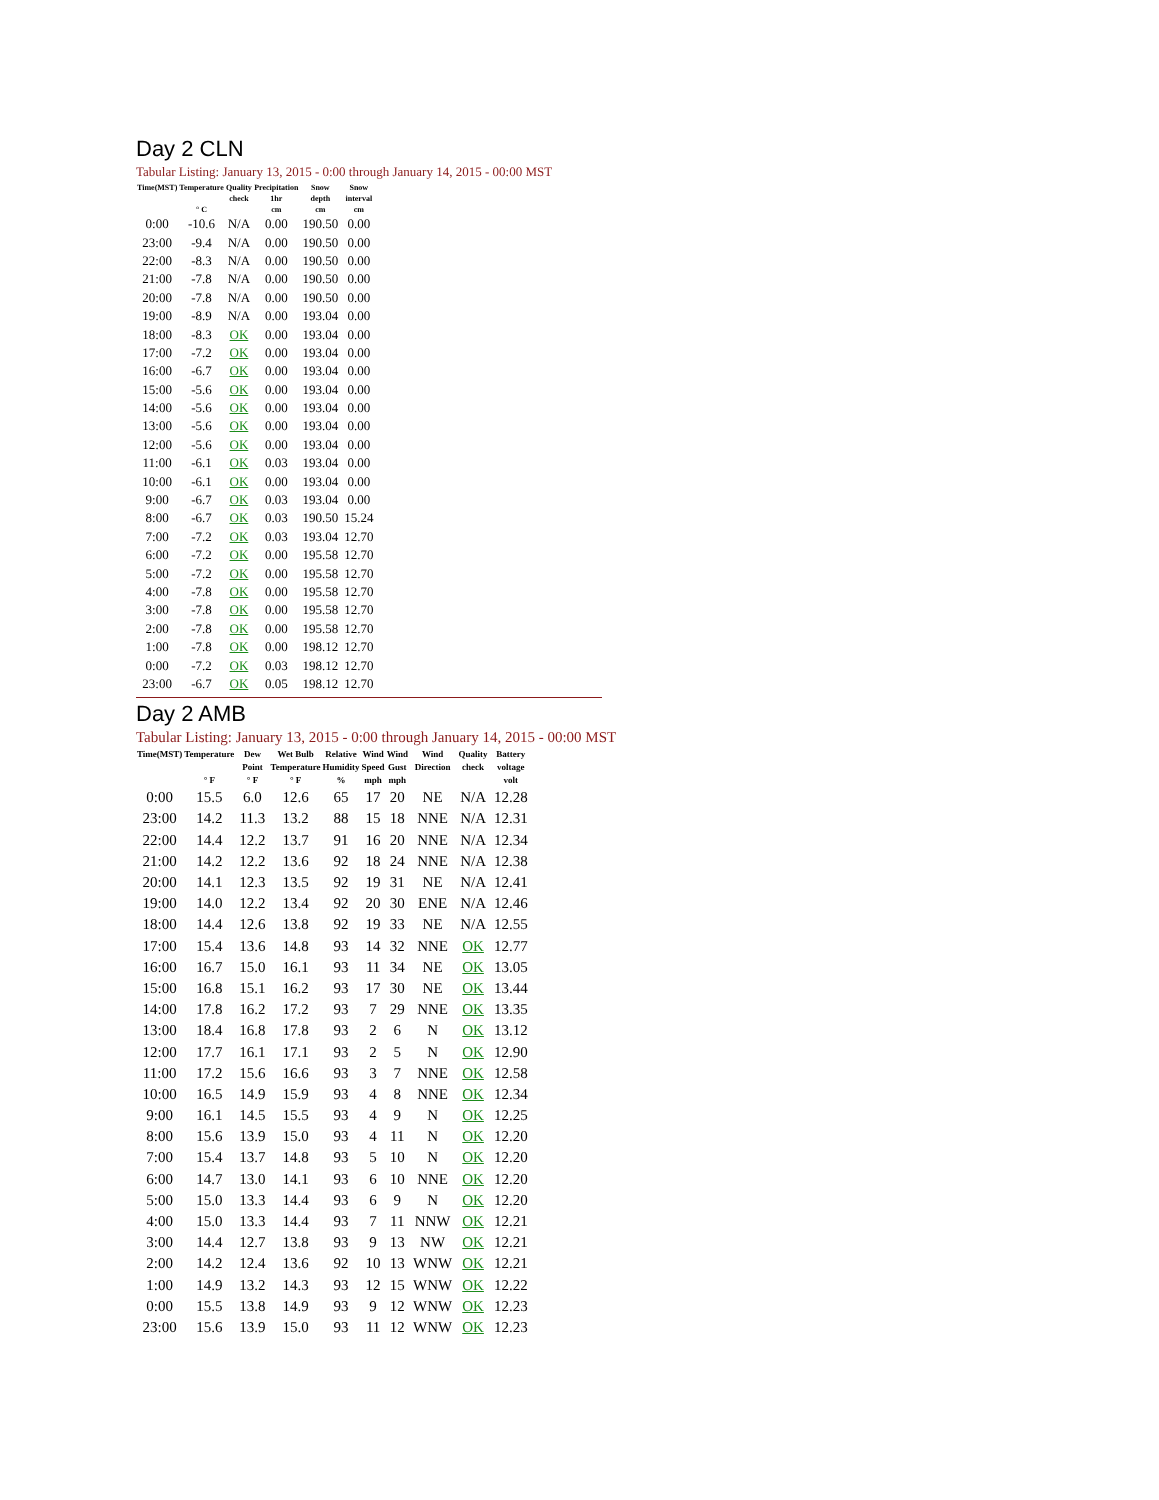Day 2 CLN
Tabular Listing: January 13, 2015 - 0:00 through January 14, 2015 - 00:00 MST
| Time(MST) | Temperature ° C | Quality check | Precipitation 1hr cm | Snow depth cm | Snow interval cm |
| --- | --- | --- | --- | --- | --- |
| 0:00 | -10.6 | N/A | 0.00 | 190.50 | 0.00 |
| 23:00 | -9.4 | N/A | 0.00 | 190.50 | 0.00 |
| 22:00 | -8.3 | N/A | 0.00 | 190.50 | 0.00 |
| 21:00 | -7.8 | N/A | 0.00 | 190.50 | 0.00 |
| 20:00 | -7.8 | N/A | 0.00 | 190.50 | 0.00 |
| 19:00 | -8.9 | N/A | 0.00 | 193.04 | 0.00 |
| 18:00 | -8.3 | OK | 0.00 | 193.04 | 0.00 |
| 17:00 | -7.2 | OK | 0.00 | 193.04 | 0.00 |
| 16:00 | -6.7 | OK | 0.00 | 193.04 | 0.00 |
| 15:00 | -5.6 | OK | 0.00 | 193.04 | 0.00 |
| 14:00 | -5.6 | OK | 0.00 | 193.04 | 0.00 |
| 13:00 | -5.6 | OK | 0.00 | 193.04 | 0.00 |
| 12:00 | -5.6 | OK | 0.00 | 193.04 | 0.00 |
| 11:00 | -6.1 | OK | 0.03 | 193.04 | 0.00 |
| 10:00 | -6.1 | OK | 0.00 | 193.04 | 0.00 |
| 9:00 | -6.7 | OK | 0.03 | 193.04 | 0.00 |
| 8:00 | -6.7 | OK | 0.03 | 190.50 | 15.24 |
| 7:00 | -7.2 | OK | 0.03 | 193.04 | 12.70 |
| 6:00 | -7.2 | OK | 0.00 | 195.58 | 12.70 |
| 5:00 | -7.2 | OK | 0.00 | 195.58 | 12.70 |
| 4:00 | -7.8 | OK | 0.00 | 195.58 | 12.70 |
| 3:00 | -7.8 | OK | 0.00 | 195.58 | 12.70 |
| 2:00 | -7.8 | OK | 0.00 | 195.58 | 12.70 |
| 1:00 | -7.8 | OK | 0.00 | 198.12 | 12.70 |
| 0:00 | -7.2 | OK | 0.03 | 198.12 | 12.70 |
| 23:00 | -6.7 | OK | 0.05 | 198.12 | 12.70 |
Day 2 AMB
Tabular Listing: January 13, 2015 - 0:00 through January 14, 2015 - 00:00 MST
| Time(MST) | Temperature ° F | Dew Point ° F | Wet Bulb Temperature ° F | Relative Humidity % | Wind Speed mph | Wind Gust mph | Wind Direction | Quality check | Battery voltage volt |
| --- | --- | --- | --- | --- | --- | --- | --- | --- | --- |
| 0:00 | 15.5 | 6.0 | 12.6 | 65 | 17 | 20 | NE | N/A | 12.28 |
| 23:00 | 14.2 | 11.3 | 13.2 | 88 | 15 | 18 | NNE | N/A | 12.31 |
| 22:00 | 14.4 | 12.2 | 13.7 | 91 | 16 | 20 | NNE | N/A | 12.34 |
| 21:00 | 14.2 | 12.2 | 13.6 | 92 | 18 | 24 | NNE | N/A | 12.38 |
| 20:00 | 14.1 | 12.3 | 13.5 | 92 | 19 | 31 | NE | N/A | 12.41 |
| 19:00 | 14.0 | 12.2 | 13.4 | 92 | 20 | 30 | ENE | N/A | 12.46 |
| 18:00 | 14.4 | 12.6 | 13.8 | 92 | 19 | 33 | NE | N/A | 12.55 |
| 17:00 | 15.4 | 13.6 | 14.8 | 93 | 14 | 32 | NNE | OK | 12.77 |
| 16:00 | 16.7 | 15.0 | 16.1 | 93 | 11 | 34 | NE | OK | 13.05 |
| 15:00 | 16.8 | 15.1 | 16.2 | 93 | 17 | 30 | NE | OK | 13.44 |
| 14:00 | 17.8 | 16.2 | 17.2 | 93 | 7 | 29 | NNE | OK | 13.35 |
| 13:00 | 18.4 | 16.8 | 17.8 | 93 | 2 | 6 | N | OK | 13.12 |
| 12:00 | 17.7 | 16.1 | 17.1 | 93 | 2 | 5 | N | OK | 12.90 |
| 11:00 | 17.2 | 15.6 | 16.6 | 93 | 3 | 7 | NNE | OK | 12.58 |
| 10:00 | 16.5 | 14.9 | 15.9 | 93 | 4 | 8 | NNE | OK | 12.34 |
| 9:00 | 16.1 | 14.5 | 15.5 | 93 | 4 | 9 | N | OK | 12.25 |
| 8:00 | 15.6 | 13.9 | 15.0 | 93 | 4 | 11 | N | OK | 12.20 |
| 7:00 | 15.4 | 13.7 | 14.8 | 93 | 5 | 10 | N | OK | 12.20 |
| 6:00 | 14.7 | 13.0 | 14.1 | 93 | 6 | 10 | NNE | OK | 12.20 |
| 5:00 | 15.0 | 13.3 | 14.4 | 93 | 6 | 9 | N | OK | 12.20 |
| 4:00 | 15.0 | 13.3 | 14.4 | 93 | 7 | 11 | NNW | OK | 12.21 |
| 3:00 | 14.4 | 12.7 | 13.8 | 93 | 9 | 13 | NW | OK | 12.21 |
| 2:00 | 14.2 | 12.4 | 13.6 | 92 | 10 | 13 | WNW | OK | 12.21 |
| 1:00 | 14.9 | 13.2 | 14.3 | 93 | 12 | 15 | WNW | OK | 12.22 |
| 0:00 | 15.5 | 13.8 | 14.9 | 93 | 9 | 12 | WNW | OK | 12.23 |
| 23:00 | 15.6 | 13.9 | 15.0 | 93 | 11 | 12 | WNW | OK | 12.23 |